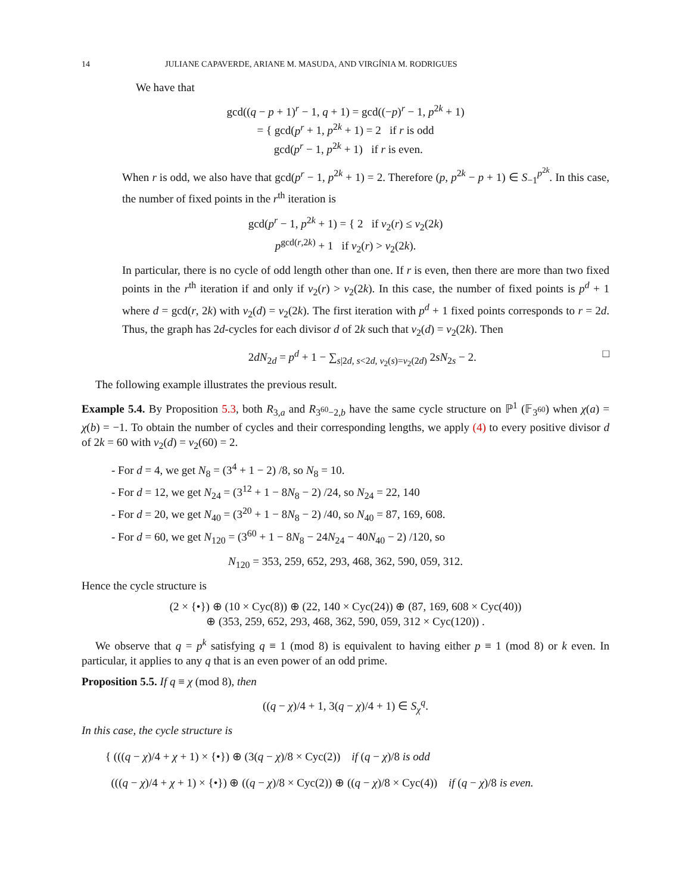14 JULIANE CAPAVERDE, ARIANE M. MASUDA, AND VIRGÍNIA M. RODRIGUES
We have that
gcd((q − p + 1)<sup>r</sup> − 1, q + 1) = gcd((−p)<sup>r</sup> − 1, p<sup>2k</sup> + 1)
= { gcd(p<sup>r</sup> + 1, p<sup>2k</sup> + 1) = 2 if r is odd
gcd(p<sup>r</sup> − 1, p<sup>2k</sup> + 1) if r is even.
When r is odd, we also have that gcd(p<sup>r</sup> − 1, p<sup>2k</sup> + 1) = 2. Therefore (p, p<sup>2k</sup> − p + 1) ∈ S<sub>−1</sub><sup>p<sup>2k</sup></sup>. In this case, the number of fixed points in the r<sup>th</sup> iteration is
gcd(p<sup>r</sup> − 1, p<sup>2k</sup> + 1) = { 2 if ν<sub>2</sub>(r) ≤ ν<sub>2</sub>(2k)
p<sup>gcd(r,2k)</sup> + 1 if ν<sub>2</sub>(r) > ν<sub>2</sub>(2k).
In particular, there is no cycle of odd length other than one. If r is even, then there are more than two fixed points in the r<sup>th</sup> iteration if and only if ν<sub>2</sub>(r) > ν<sub>2</sub>(2k). In this case, the number of fixed points is p<sup>d</sup> + 1 where d = gcd(r, 2k) with ν<sub>2</sub>(d) = ν<sub>2</sub>(2k). The first iteration with p<sup>d</sup> + 1 fixed points corresponds to r = 2d. Thus, the graph has 2d-cycles for each divisor d of 2k such that ν<sub>2</sub>(d) = ν<sub>2</sub>(2k). Then
2dN<sub>2d</sub> = p<sup>d</sup> + 1 − ∑<sub>s|2d, s<2d, ν<sub>2</sub>(s)=ν<sub>2</sub>(2d)</sub> 2sN<sub>2s</sub> − 2. □
The following example illustrates the previous result.
Example 5.4. By Proposition 5.3, both R<sub>3,a</sub> and R<sub>3<sup>60</sup>−2,b</sub> have the same cycle structure on ℙ<sup>1</sup> (𝔽<sub>3<sup>60</sup></sub>) when χ(a) = χ(b) = −1. To obtain the number of cycles and their corresponding lengths, we apply (4) to every positive divisor d of 2k = 60 with ν<sub>2</sub>(d) = ν<sub>2</sub>(60) = 2.
- For d = 4, we get N<sub>8</sub> = (3<sup>4</sup> + 1 − 2) /8, so N<sub>8</sub> = 10.
- For d = 12, we get N<sub>24</sub> = (3<sup>12</sup> + 1 − 8N<sub>8</sub> − 2) /24, so N<sub>24</sub> = 22, 140
- For d = 20, we get N<sub>40</sub> = (3<sup>20</sup> + 1 − 8N<sub>8</sub> − 2) /40, so N<sub>40</sub> = 87, 169, 608.
- For d = 60, we get N<sub>120</sub> = (3<sup>60</sup> + 1 − 8N<sub>8</sub> − 24N<sub>24</sub> − 40N<sub>40</sub> − 2) /120, so
N<sub>120</sub> = 353, 259, 652, 293, 468, 362, 590, 059, 312.
Hence the cycle structure is
(2 × {•}) ⊕ (10 × Cyc(8)) ⊕ (22, 140 × Cyc(24)) ⊕ (87, 169, 608 × Cyc(40))
⊕ (353, 259, 652, 293, 468, 362, 590, 059, 312 × Cyc(120)) .
We observe that q = p<sup>k</sup> satisfying q ≡ 1 (mod 8) is equivalent to having either p ≡ 1 (mod 8) or k even. In particular, it applies to any q that is an even power of an odd prime.
Proposition 5.5. If q ≡ χ (mod 8), then
((q − χ)/4 + 1, 3(q − χ)/4 + 1) ∈ S<sub>χ</sub><sup>q</sup>.
In this case, the cycle structure is
{ (((q − χ)/4 + χ + 1) × {•}) ⊕ (3(q − χ)/8 × Cyc(2)) if (q − χ)/8 is odd
(((q − χ)/4 + χ + 1) × {•}) ⊕ ((q − χ)/8 × Cyc(2)) ⊕ ((q − χ)/8 × Cyc(4)) if (q − χ)/8 is even.